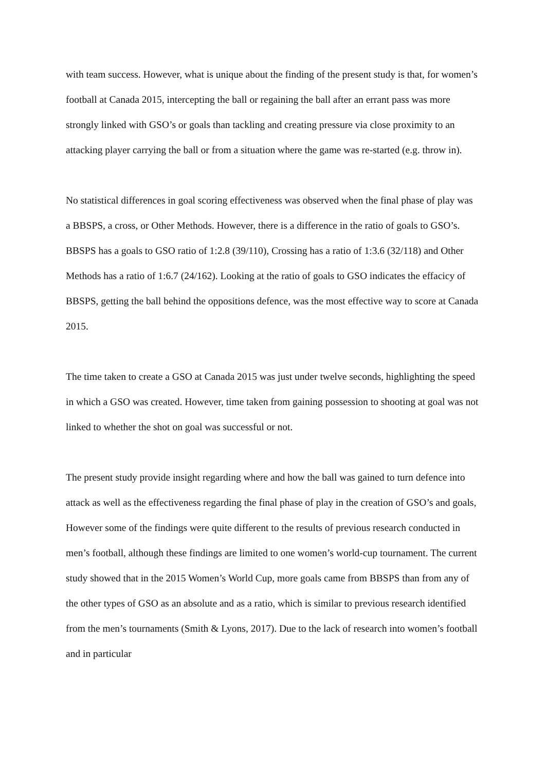with team success. However, what is unique about the finding of the present study is that, for women’s football at Canada 2015, intercepting the ball or regaining the ball after an errant pass was more strongly linked with GSO’s or goals than tackling and creating pressure via close proximity to an attacking player carrying the ball or from a situation where the game was re-started (e.g. throw in).
No statistical differences in goal scoring effectiveness was observed when the final phase of play was a BBSPS, a cross, or Other Methods. However, there is a difference in the ratio of goals to GSO’s. BBSPS has a goals to GSO ratio of 1:2.8 (39/110), Crossing has a ratio of 1:3.6 (32/118) and Other Methods has a ratio of 1:6.7 (24/162). Looking at the ratio of goals to GSO indicates the effacicy of BBSPS, getting the ball behind the oppositions defence, was the most effective way to score at Canada 2015.
The time taken to create a GSO at Canada 2015 was just under twelve seconds, highlighting the speed in which a GSO was created. However, time taken from gaining possession to shooting at goal was not linked to whether the shot on goal was successful or not.
The present study provide insight regarding where and how the ball was gained to turn defence into attack as well as the effectiveness regarding the final phase of play in the creation of GSO’s and goals, However some of the findings were quite different to the results of previous research conducted in men’s football, although these findings are limited to one women’s world-cup tournament. The current study showed that in the 2015 Women’s World Cup, more goals came from BBSPS than from any of the other types of GSO as an absolute and as a ratio, which is similar to previous research identified from the men’s tournaments (Smith & Lyons, 2017). Due to the lack of research into women’s football and in particular